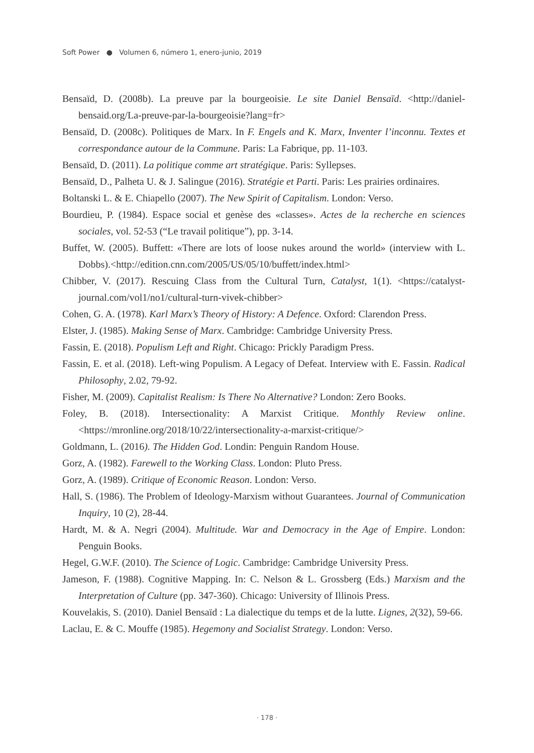Soft Power ● Volumen 6, número 1, enero-junio, 2019
Bensaïd, D. (2008b). La preuve par la bourgeoisie. Le site Daniel Bensaïd. <http://daniel-bensaid.org/La-preuve-par-la-bourgeoisie?lang=fr>
Bensaïd, D. (2008c). Politiques de Marx. In F. Engels and K. Marx, Inventer l’inconnu. Textes et correspondance autour de la Commune. Paris: La Fabrique, pp. 11-103.
Bensaïd, D. (2011). La politique comme art stratégique. Paris: Syllepses.
Bensaïd, D., Palheta U. & J. Salingue (2016). Stratégie et Parti. Paris: Les prairies ordinaires.
Boltanski L. & E. Chiapello (2007). The New Spirit of Capitalism. London: Verso.
Bourdieu, P. (1984). Espace social et genèse des «classes». Actes de la recherche en sciences sociales, vol. 52-53 (“Le travail politique”), pp. 3-14.
Buffet, W. (2005). Buffett: «There are lots of loose nukes around the world» (interview with L. Dobbs).<http://edition.cnn.com/2005/US/05/10/buffett/index.html>
Chibber, V. (2017). Rescuing Class from the Cultural Turn, Catalyst, 1(1). <https://catalyst-journal.com/vol1/no1/cultural-turn-vivek-chibber>
Cohen, G. A. (1978). Karl Marx’s Theory of History: A Defence. Oxford: Clarendon Press.
Elster, J. (1985). Making Sense of Marx. Cambridge: Cambridge University Press.
Fassin, E. (2018). Populism Left and Right. Chicago: Prickly Paradigm Press.
Fassin, E. et al. (2018). Left-wing Populism. A Legacy of Defeat. Interview with E. Fassin. Radical Philosophy, 2.02, 79-92.
Fisher, M. (2009). Capitalist Realism: Is There No Alternative? London: Zero Books.
Foley, B. (2018). Intersectionality: A Marxist Critique. Monthly Review online. <https://mronline.org/2018/10/22/intersectionality-a-marxist-critique/>
Goldmann, L. (2016). The Hidden God. Londin: Penguin Random House.
Gorz, A. (1982). Farewell to the Working Class. London: Pluto Press.
Gorz, A. (1989). Critique of Economic Reason. London: Verso.
Hall, S. (1986). The Problem of Ideology-Marxism without Guarantees. Journal of Communication Inquiry, 10 (2), 28-44.
Hardt, M. & A. Negri (2004). Multitude. War and Democracy in the Age of Empire. London: Penguin Books.
Hegel, G.W.F. (2010). The Science of Logic. Cambridge: Cambridge University Press.
Jameson, F. (1988). Cognitive Mapping. In: C. Nelson & L. Grossberg (Eds.) Marxism and the Interpretation of Culture (pp. 347-360). Chicago: University of Illinois Press.
Kouvelakis, S. (2010). Daniel Bensaïd : La dialectique du temps et de la lutte. Lignes, 2(32), 59-66.
Laclau, E. & C. Mouffe (1985). Hegemony and Socialist Strategy. London: Verso.
· 178 ·